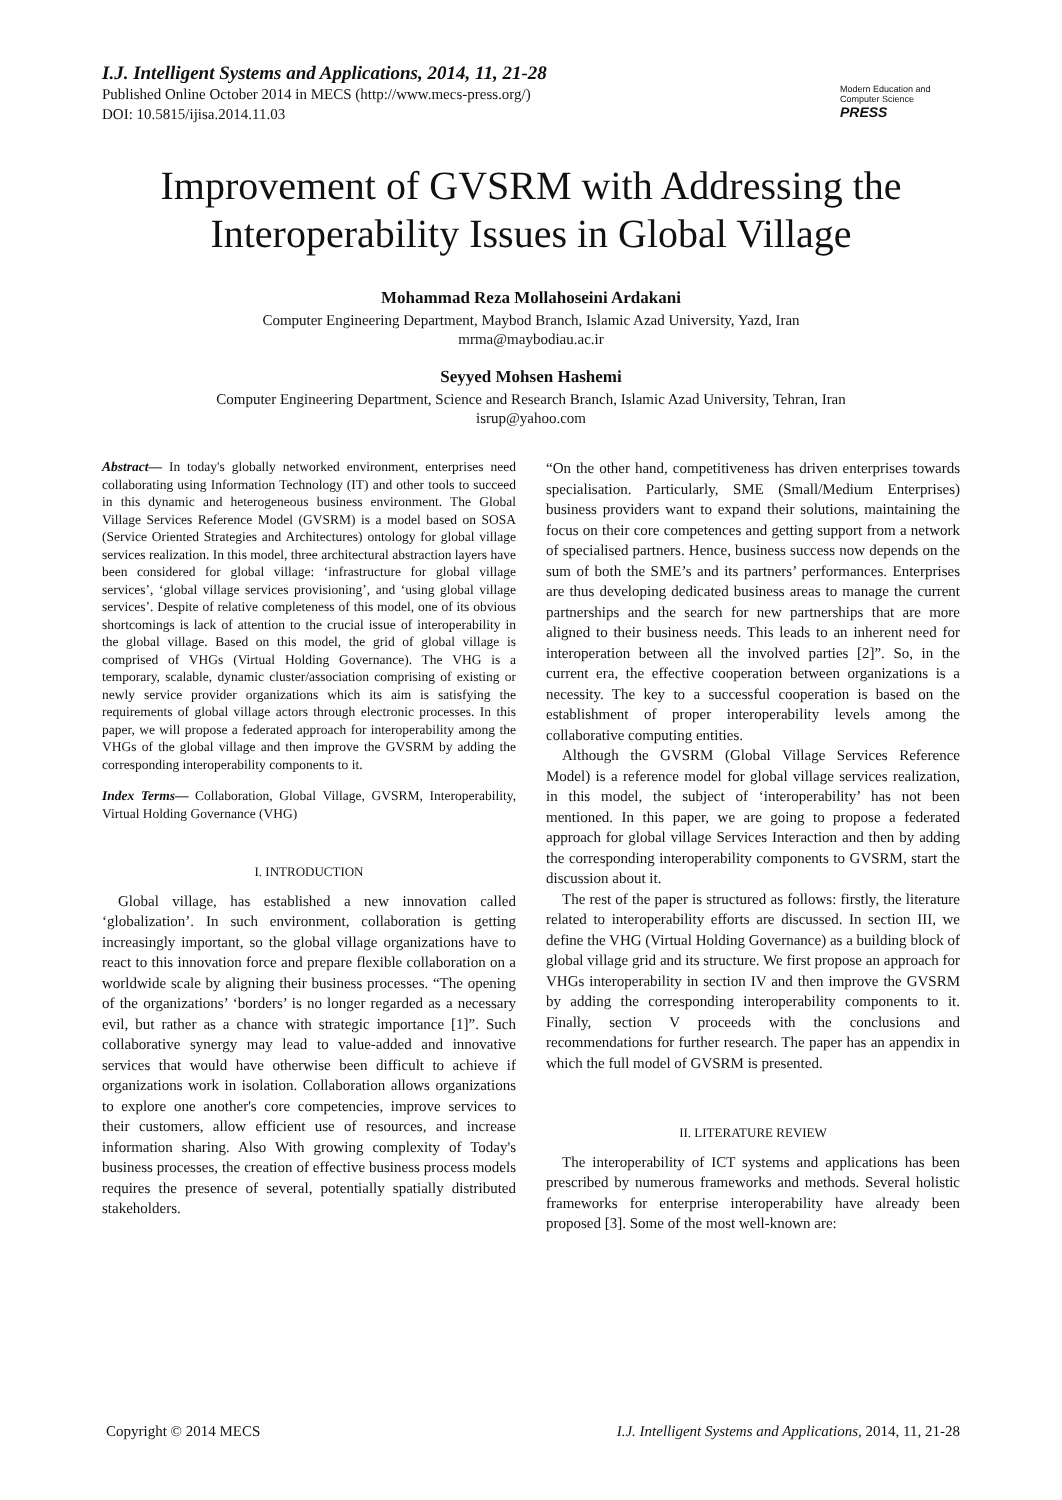I.J. Intelligent Systems and Applications, 2014, 11, 21-28
Published Online October 2014 in MECS (http://www.mecs-press.org/)
DOI: 10.5815/ijisa.2014.11.03
Modern Education and Computer Science
PRESS
Improvement of GVSRM with Addressing the Interoperability Issues in Global Village
Mohammad Reza Mollahoseini Ardakani
Computer Engineering Department, Maybod Branch, Islamic Azad University, Yazd, Iran
mrma@maybodiau.ac.ir
Seyyed Mohsen Hashemi
Computer Engineering Department, Science and Research Branch, Islamic Azad University, Tehran, Iran
isrup@yahoo.com
Abstract— In today's globally networked environment, enterprises need collaborating using Information Technology (IT) and other tools to succeed in this dynamic and heterogeneous business environment. The Global Village Services Reference Model (GVSRM) is a model based on SOSA (Service Oriented Strategies and Architectures) ontology for global village services realization. In this model, three architectural abstraction layers have been considered for global village: ‘infrastructure for global village services’, ‘global village services provisioning’, and ‘using global village services’. Despite of relative completeness of this model, one of its obvious shortcomings is lack of attention to the crucial issue of interoperability in the global village. Based on this model, the grid of global village is comprised of VHGs (Virtual Holding Governance). The VHG is a temporary, scalable, dynamic cluster/association comprising of existing or newly service provider organizations which its aim is satisfying the requirements of global village actors through electronic processes. In this paper, we will propose a federated approach for interoperability among the VHGs of the global village and then improve the GVSRM by adding the corresponding interoperability components to it.
Index Terms— Collaboration, Global Village, GVSRM, Interoperability, Virtual Holding Governance (VHG)
I. INTRODUCTION
Global village, has established a new innovation called ‘globalization’. In such environment, collaboration is getting increasingly important, so the global village organizations have to react to this innovation force and prepare flexible collaboration on a worldwide scale by aligning their business processes. “The opening of the organizations’ ‘borders’ is no longer regarded as a necessary evil, but rather as a chance with strategic importance [1]”. Such collaborative synergy may lead to value-added and innovative services that would have otherwise been difficult to achieve if organizations work in isolation. Collaboration allows organizations to explore one another's core competencies, improve services to their customers, allow efficient use of resources, and increase information sharing. Also With growing complexity of Today's business processes, the creation of effective business process models requires the presence of several, potentially spatially distributed stakeholders.
“On the other hand, competitiveness has driven enterprises towards specialisation. Particularly, SME (Small/Medium Enterprises) business providers want to expand their solutions, maintaining the focus on their core competences and getting support from a network of specialised partners. Hence, business success now depends on the sum of both the SME’s and its partners’ performances. Enterprises are thus developing dedicated business areas to manage the current partnerships and the search for new partnerships that are more aligned to their business needs. This leads to an inherent need for interoperation between all the involved parties [2]”. So, in the current era, the effective cooperation between organizations is a necessity. The key to a successful cooperation is based on the establishment of proper interoperability levels among the collaborative computing entities.
Although the GVSRM (Global Village Services Reference Model) is a reference model for global village services realization, in this model, the subject of ‘interoperability’ has not been mentioned. In this paper, we are going to propose a federated approach for global village Services Interaction and then by adding the corresponding interoperability components to GVSRM, start the discussion about it.
The rest of the paper is structured as follows: firstly, the literature related to interoperability efforts are discussed. In section III, we define the VHG (Virtual Holding Governance) as a building block of global village grid and its structure. We first propose an approach for VHGs interoperability in section IV and then improve the GVSRM by adding the corresponding interoperability components to it. Finally, section V proceeds with the conclusions and recommendations for further research. The paper has an appendix in which the full model of GVSRM is presented.
II. LITERATURE REVIEW
The interoperability of ICT systems and applications has been prescribed by numerous frameworks and methods. Several holistic frameworks for enterprise interoperability have already been proposed [3]. Some of the most well-known are:
Copyright © 2014 MECS I.J. Intelligent Systems and Applications, 2014, 11, 21-28